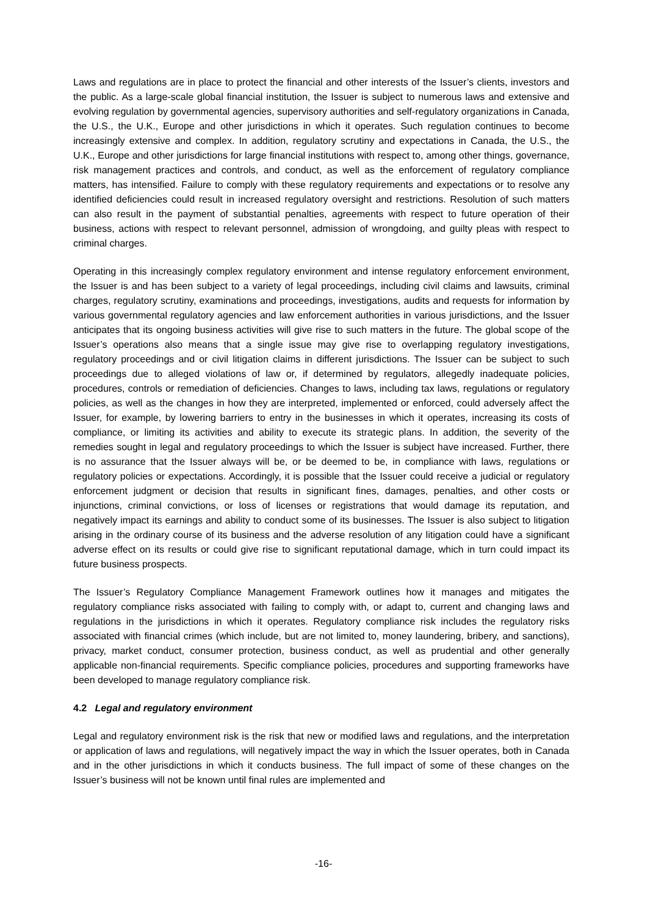Laws and regulations are in place to protect the financial and other interests of the Issuer’s clients, investors and the public. As a large-scale global financial institution, the Issuer is subject to numerous laws and extensive and evolving regulation by governmental agencies, supervisory authorities and self-regulatory organizations in Canada, the U.S., the U.K., Europe and other jurisdictions in which it operates. Such regulation continues to become increasingly extensive and complex. In addition, regulatory scrutiny and expectations in Canada, the U.S., the U.K., Europe and other jurisdictions for large financial institutions with respect to, among other things, governance, risk management practices and controls, and conduct, as well as the enforcement of regulatory compliance matters, has intensified. Failure to comply with these regulatory requirements and expectations or to resolve any identified deficiencies could result in increased regulatory oversight and restrictions. Resolution of such matters can also result in the payment of substantial penalties, agreements with respect to future operation of their business, actions with respect to relevant personnel, admission of wrongdoing, and guilty pleas with respect to criminal charges.
Operating in this increasingly complex regulatory environment and intense regulatory enforcement environment, the Issuer is and has been subject to a variety of legal proceedings, including civil claims and lawsuits, criminal charges, regulatory scrutiny, examinations and proceedings, investigations, audits and requests for information by various governmental regulatory agencies and law enforcement authorities in various jurisdictions, and the Issuer anticipates that its ongoing business activities will give rise to such matters in the future. The global scope of the Issuer’s operations also means that a single issue may give rise to overlapping regulatory investigations, regulatory proceedings and or civil litigation claims in different jurisdictions. The Issuer can be subject to such proceedings due to alleged violations of law or, if determined by regulators, allegedly inadequate policies, procedures, controls or remediation of deficiencies. Changes to laws, including tax laws, regulations or regulatory policies, as well as the changes in how they are interpreted, implemented or enforced, could adversely affect the Issuer, for example, by lowering barriers to entry in the businesses in which it operates, increasing its costs of compliance, or limiting its activities and ability to execute its strategic plans. In addition, the severity of the remedies sought in legal and regulatory proceedings to which the Issuer is subject have increased. Further, there is no assurance that the Issuer always will be, or be deemed to be, in compliance with laws, regulations or regulatory policies or expectations. Accordingly, it is possible that the Issuer could receive a judicial or regulatory enforcement judgment or decision that results in significant fines, damages, penalties, and other costs or injunctions, criminal convictions, or loss of licenses or registrations that would damage its reputation, and negatively impact its earnings and ability to conduct some of its businesses. The Issuer is also subject to litigation arising in the ordinary course of its business and the adverse resolution of any litigation could have a significant adverse effect on its results or could give rise to significant reputational damage, which in turn could impact its future business prospects.
The Issuer’s Regulatory Compliance Management Framework outlines how it manages and mitigates the regulatory compliance risks associated with failing to comply with, or adapt to, current and changing laws and regulations in the jurisdictions in which it operates. Regulatory compliance risk includes the regulatory risks associated with financial crimes (which include, but are not limited to, money laundering, bribery, and sanctions), privacy, market conduct, consumer protection, business conduct, as well as prudential and other generally applicable non-financial requirements. Specific compliance policies, procedures and supporting frameworks have been developed to manage regulatory compliance risk.
4.2 Legal and regulatory environment
Legal and regulatory environment risk is the risk that new or modified laws and regulations, and the interpretation or application of laws and regulations, will negatively impact the way in which the Issuer operates, both in Canada and in the other jurisdictions in which it conducts business. The full impact of some of these changes on the Issuer’s business will not be known until final rules are implemented and
-16-